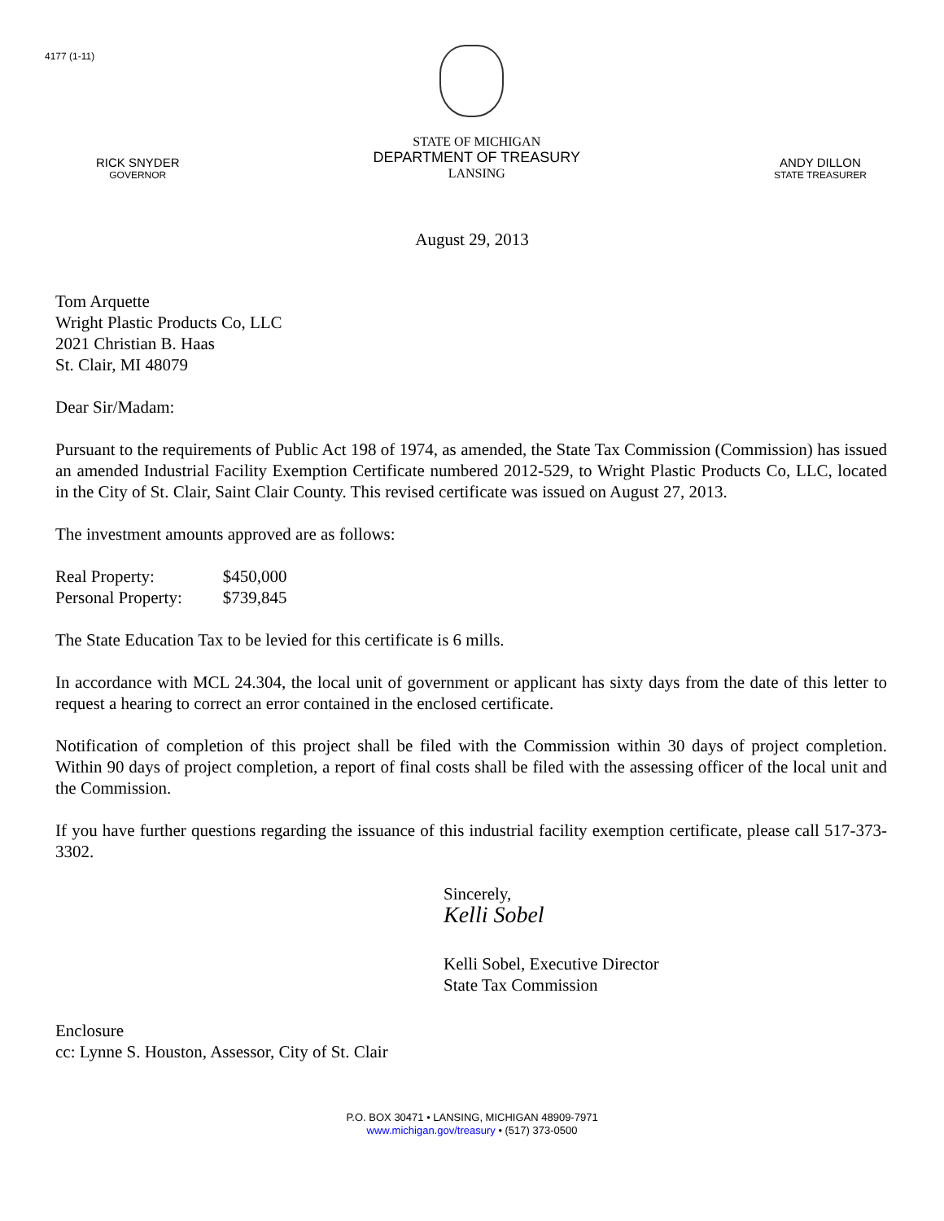4177 (1-11)
RICK SNYDER
GOVERNOR
STATE OF MICHIGAN
DEPARTMENT OF TREASURY
LANSING
ANDY DILLON
STATE TREASURER
August 29, 2013
Tom Arquette
Wright Plastic Products Co, LLC
2021 Christian B. Haas
St. Clair, MI 48079
Dear Sir/Madam:
Pursuant to the requirements of Public Act 198 of 1974, as amended, the State Tax Commission (Commission) has issued an amended Industrial Facility Exemption Certificate numbered 2012-529, to Wright Plastic Products Co, LLC, located in the City of St. Clair, Saint Clair County. This revised certificate was issued on August 27, 2013.
The investment amounts approved are as follows:
| Real Property: | $450,000 |
| Personal Property: | $739,845 |
The State Education Tax to be levied for this certificate is 6 mills.
In accordance with MCL 24.304, the local unit of government or applicant has sixty days from the date of this letter to request a hearing to correct an error contained in the enclosed certificate.
Notification of completion of this project shall be filed with the Commission within 30 days of project completion. Within 90 days of project completion, a report of final costs shall be filed with the assessing officer of the local unit and the Commission.
If you have further questions regarding the issuance of this industrial facility exemption certificate, please call 517-373-3302.
Sincerely,
Kelli Sobel
Kelli Sobel, Executive Director
State Tax Commission
Enclosure
cc: Lynne S. Houston, Assessor, City of St. Clair
P.O. BOX 30471 • LANSING, MICHIGAN 48909-7971
www.michigan.gov/treasury • (517) 373-0500